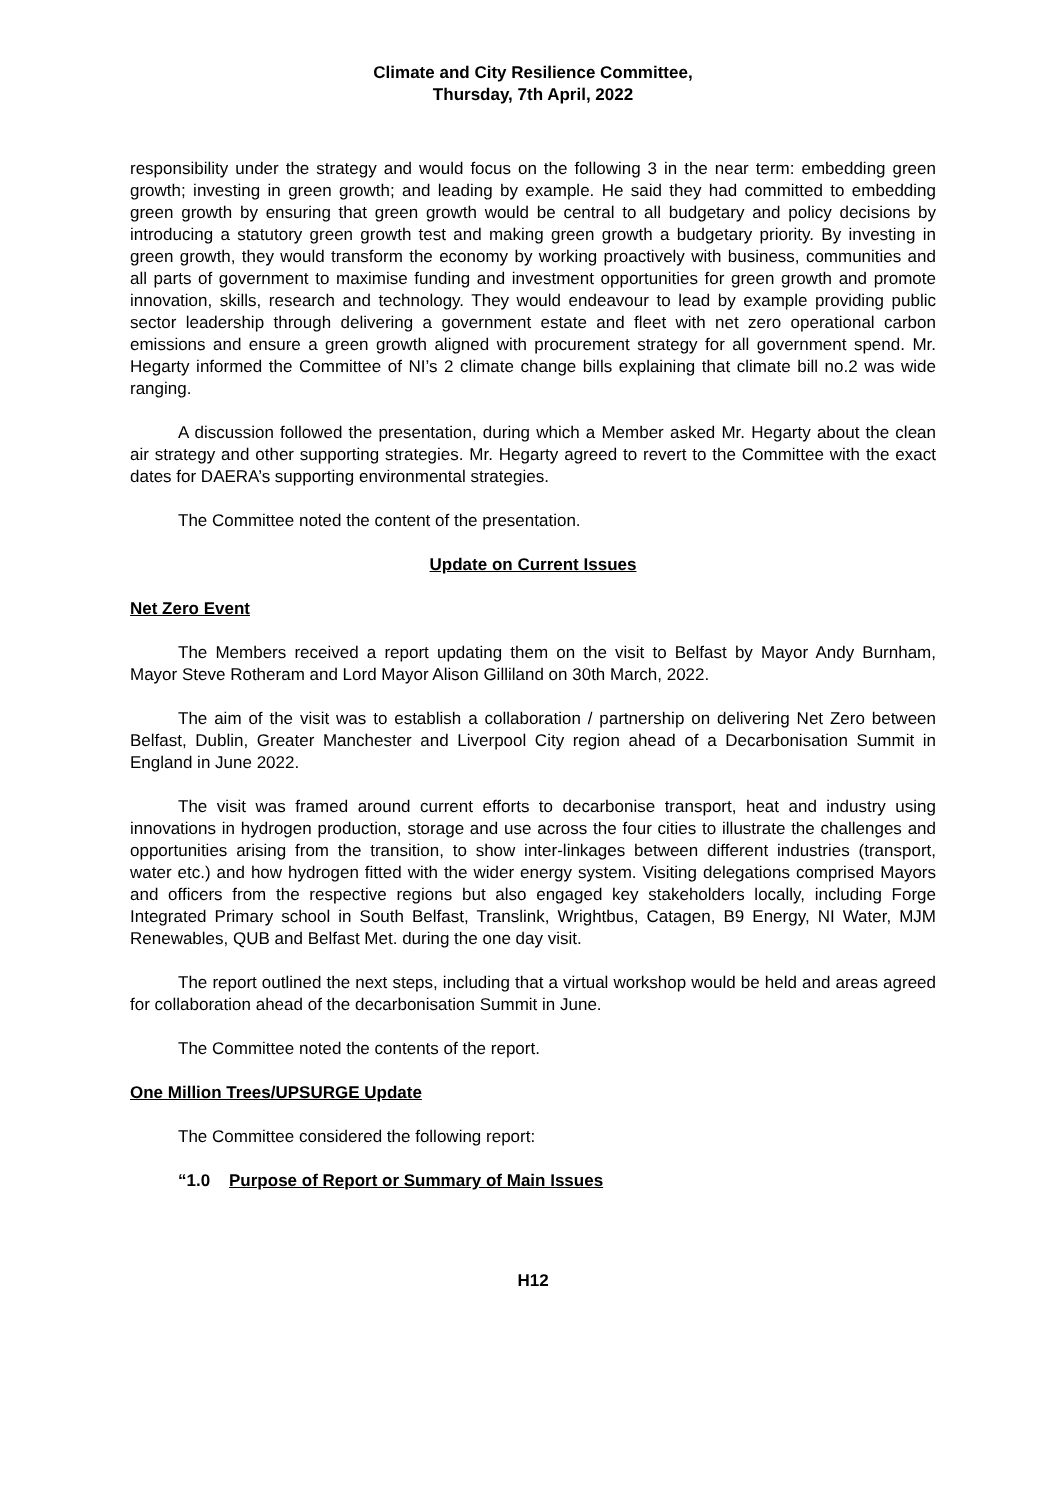Climate and City Resilience Committee,
Thursday, 7th April, 2022
responsibility under the strategy and would focus on the following 3 in the near term: embedding green growth; investing in green growth; and leading by example. He said they had committed to embedding green growth by ensuring that green growth would be central to all budgetary and policy decisions by introducing a statutory green growth test and making green growth a budgetary priority. By investing in green growth, they would transform the economy by working proactively with business, communities and all parts of government to maximise funding and investment opportunities for green growth and promote innovation, skills, research and technology. They would endeavour to lead by example providing public sector leadership through delivering a government estate and fleet with net zero operational carbon emissions and ensure a green growth aligned with procurement strategy for all government spend. Mr. Hegarty informed the Committee of NI’s 2 climate change bills explaining that climate bill no.2 was wide ranging.
A discussion followed the presentation, during which a Member asked Mr. Hegarty about the clean air strategy and other supporting strategies. Mr. Hegarty agreed to revert to the Committee with the exact dates for DAERA’s supporting environmental strategies.
The Committee noted the content of the presentation.
Update on Current Issues
Net Zero Event
The Members received a report updating them on the visit to Belfast by Mayor Andy Burnham, Mayor Steve Rotheram and Lord Mayor Alison Gilliland on 30th March, 2022.
The aim of the visit was to establish a collaboration / partnership on delivering Net Zero between Belfast, Dublin, Greater Manchester and Liverpool City region ahead of a Decarbonisation Summit in England in June 2022.
The visit was framed around current efforts to decarbonise transport, heat and industry using innovations in hydrogen production, storage and use across the four cities to illustrate the challenges and opportunities arising from the transition, to show inter-linkages between different industries (transport, water etc.) and how hydrogen fitted with the wider energy system. Visiting delegations comprised Mayors and officers from the respective regions but also engaged key stakeholders locally, including Forge Integrated Primary school in South Belfast, Translink, Wrightbus, Catagen, B9 Energy, NI Water, MJM Renewables, QUB and Belfast Met. during the one day visit.
The report outlined the next steps, including that a virtual workshop would be held and areas agreed for collaboration ahead of the decarbonisation Summit in June.
The Committee noted the contents of the report.
One Million Trees/UPSURGE Update
The Committee considered the following report:
“1.0 Purpose of Report or Summary of Main Issues
H12